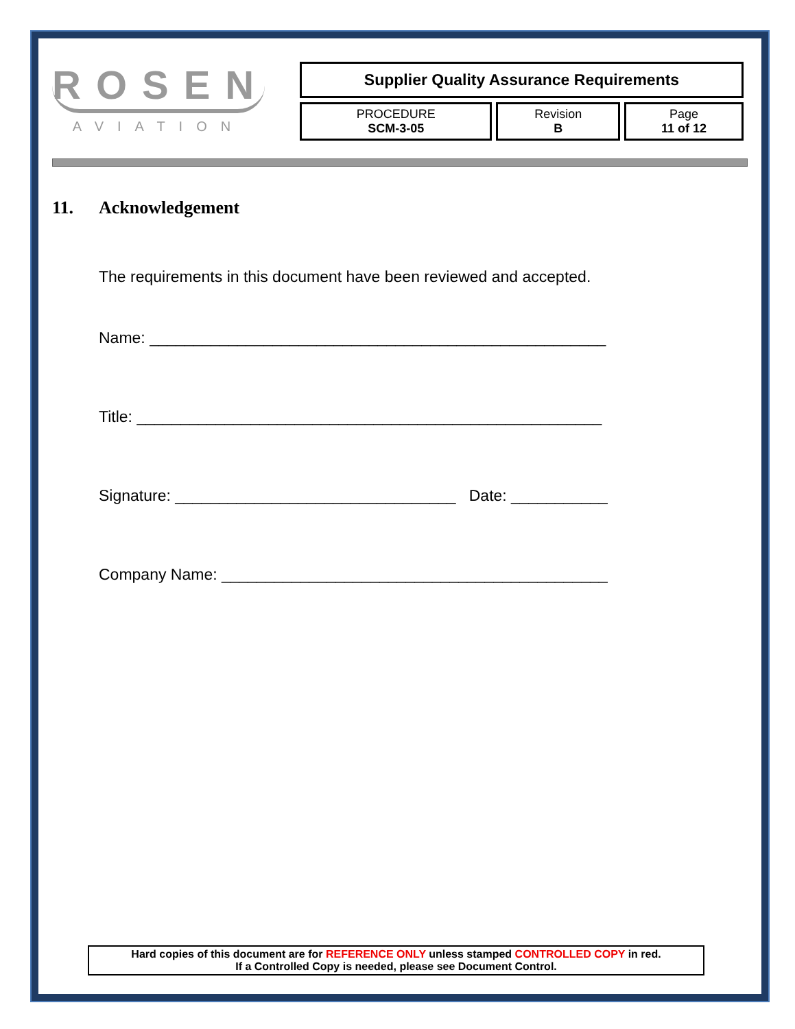ROSEN
AVIATION
| Supplier Quality Assurance Requirements | | |
| PROCEDURE SCM-3-05 | Revision B | Page 11 of 12 |
11. Acknowledgement
The requirements in this document have been reviewed and accepted.
Name: ____________________________________________________
Title: _____________________________________________________
Signature: ________________________________ Date: ___________
Company Name: ____________________________________________
Hard copies of this document are for REFERENCE ONLY unless stamped CONTROLLED COPY in red.
If a Controlled Copy is needed, please see Document Control.